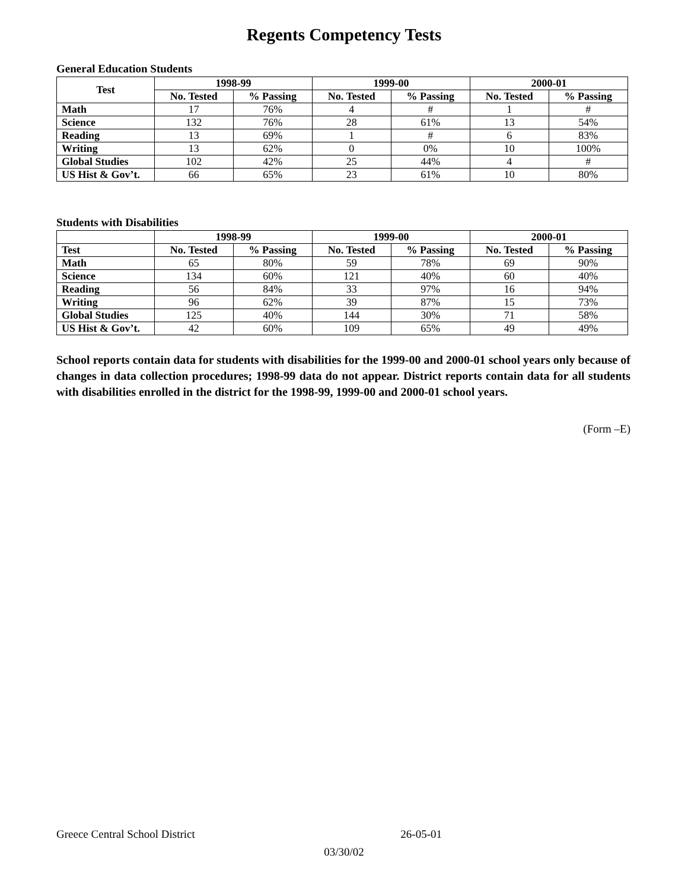Regents Competency Tests
General Education Students
| Test | 1998-99 | | 1999-00 | | 2000-01 | |
| --- | --- | --- | --- | --- | --- | --- |
| | No. Tested | % Passing | No. Tested | % Passing | No. Tested | % Passing |
| Math | 17 | 76% | 4 | # | 1 | # |
| Science | 132 | 76% | 28 | 61% | 13 | 54% |
| Reading | 13 | 69% | 1 | # | 6 | 83% |
| Writing | 13 | 62% | 0 | 0% | 10 | 100% |
| Global Studies | 102 | 42% | 25 | 44% | 4 | # |
| US Hist & Gov’t. | 66 | 65% | 23 | 61% | 10 | 80% |
Students with Disabilities
| | 1998-99 | | 1999-00 | | 2000-01 | |
| --- | --- | --- | --- | --- | --- | --- |
| Test | No. Tested | % Passing | No. Tested | % Passing | No. Tested | % Passing |
| Math | 65 | 80% | 59 | 78% | 69 | 90% |
| Science | 134 | 60% | 121 | 40% | 60 | 40% |
| Reading | 56 | 84% | 33 | 97% | 16 | 94% |
| Writing | 96 | 62% | 39 | 87% | 15 | 73% |
| Global Studies | 125 | 40% | 144 | 30% | 71 | 58% |
| US Hist & Gov’t. | 42 | 60% | 109 | 65% | 49 | 49% |
School reports contain data for students with disabilities for the 1999-00 and 2000-01 school years only because of changes in data collection procedures; 1998-99 data do not appear. District reports contain data for all students with disabilities enrolled in the district for the 1998-99, 1999-00 and 2000-01 school years.
(Form –E)
Greece Central School District 26-05-01
03/30/02